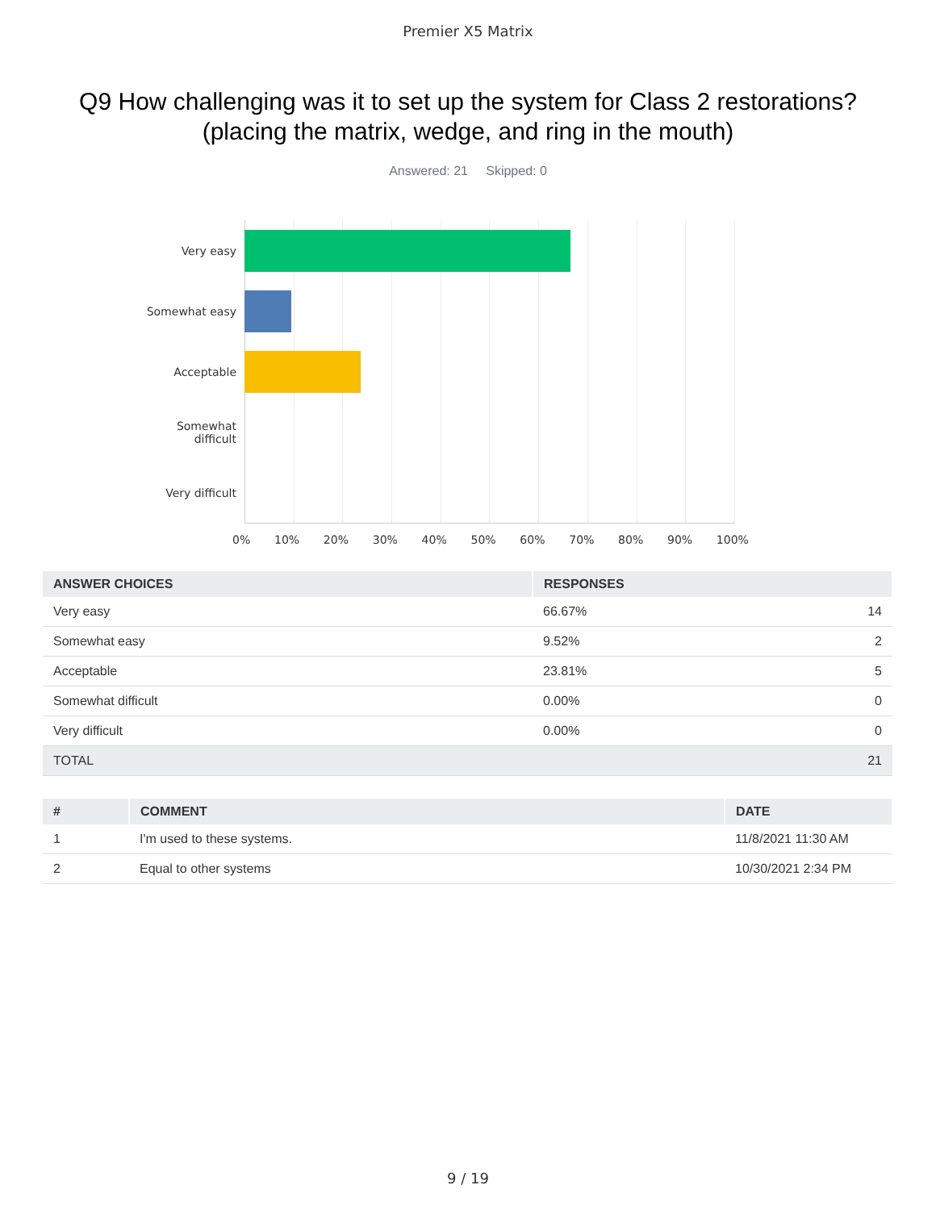Premier X5 Matrix
Q9 How challenging was it to set up the system for Class 2 restorations? (placing the matrix, wedge, and ring in the mouth)
Answered: 21 Skipped: 0
Very easy
Somewhat easy
Acceptable
Somewhat
difficult
Very difficult
0% 10% 20% 30% 40% 50% 60% 70% 80% 90% 100%
| ANSWER CHOICES | RESPONSES | |
| --- | --- | --- |
| Very easy | 66.67% | 14 |
| Somewhat easy | 9.52% | 2 |
| Acceptable | 23.81% | 5 |
| Somewhat difficult | 0.00% | 0 |
| Very difficult | 0.00% | 0 |
| TOTAL | | 21 |
| # | COMMENT | DATE |
| --- | --- | --- |
| 1 | I'm used to these systems. | 11/8/2021 11:30 AM |
| 2 | Equal to other systems | 10/30/2021 2:34 PM |
9 / 19